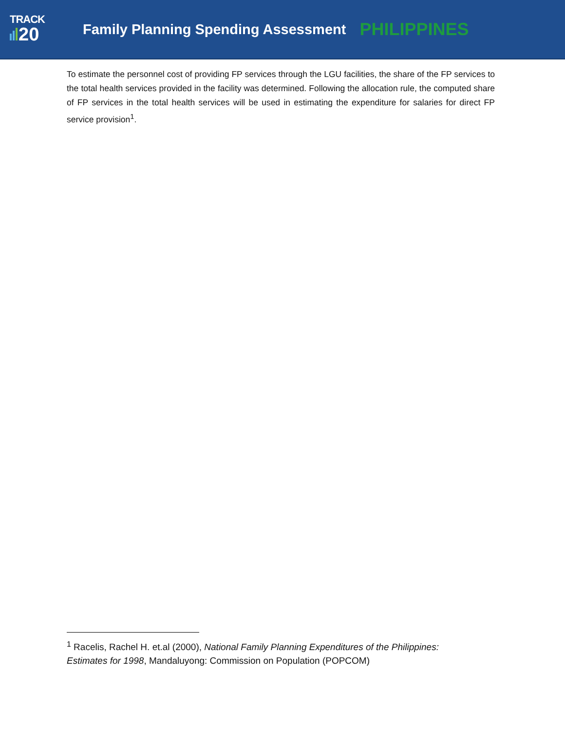TRACK
20
Family Planning Spending Assessment
PHILIPPINES
To estimate the personnel cost of providing FP services through the LGU facilities, the share of the FP services to the total health services provided in the facility was determined. Following the allocation rule, the computed share of FP services in the total health services will be used in estimating the expenditure for salaries for direct FP service provision<sup>1</sup>.
<sup>1</sup> Racelis, Rachel H. et.al (2000), National Family Planning Expenditures of the Philippines: Estimates for 1998, Mandaluyong: Commission on Population (POPCOM)